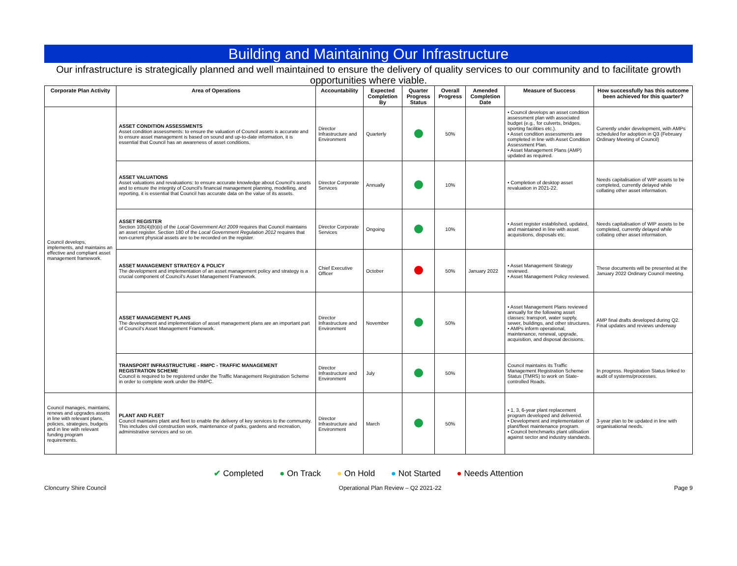Building and Maintaining Our Infrastructure
Our infrastructure is strategically planned and well maintained to ensure the delivery of quality services to our community and to facilitate growth opportunities where viable.
| Corporate Plan Activity | Area of Operations | Accountability | Expected Completion By | Quarter Progress Status | Overall Progress | Amended Completion Date | Measure of Success | How successfully has this outcome been achieved for this quarter? |
| --- | --- | --- | --- | --- | --- | --- | --- | --- |
| Council develops, implements, and maintains an effective and compliant asset management framework. | ASSET CONDITION ASSESSMENTS Asset condition assessments: to ensure the valuation of Council assets is accurate and to ensure asset management is based on sound and up-to-date information, it is essential that Council has an awareness of asset conditions. | Director Infrastructure and Environment | Quarterly | | 50% | | • Council develops an asset condition assessment plan with associated budget (e.g., for culverts, bridges, sporting facilities etc.). • Asset condition assessments are completed in line with Asset Condition Assessment Plan. • Asset Management Plans (AMP) updated as required. | Currently under development, with AMPs scheduled for adoption in Q3 (February Ordinary Meeting of Council) |
| | ASSET VALUATIONS Asset valuations and revaluations: to ensure accurate knowledge about Council's assets and to ensure the integrity of Council's financial management planning, modelling, and reporting, it is essential that Council has accurate data on the value of its assets. | Director Corporate Services | Annually | | 10% | | • Completion of desktop asset revaluation in 2021-22. | Needs capitalisation of WIP assets to be completed, currently delayed while collating other asset information. |
| | ASSET REGISTER Section 105(4)(b)(ii) of the Local Government Act 2009 requires that Council maintains an asset register. Section 180 of the Local Government Regulation 2012 requires that non-current physical assets are to be recorded on the register. | Director Corporate Services | Ongoing | | 10% | | • Asset register established, updated, and maintained in line with asset acquisitions, disposals etc. | Needs capitalisation of WIP assets to be completed, currently delayed while collating other asset information. |
| | ASSET MANAGEMENT STRATEGY & POLICY The development and implementation of an asset management policy and strategy is a crucial component of Council's Asset Management Framework. | Chief Executive Officer | October | | 50% | January 2022 | • Asset Management Strategy reviewed. • Asset Management Policy reviewed. | These documents will be presented at the January 2022 Ordinary Council meeting. |
| | ASSET MANAGEMENT PLANS The development and implementation of asset management plans are an important part of Council's Asset Management Framework. | Director Infrastructure and Environment | November | | 50% | | • Asset Management Plans reviewed annually for the following asset classes: transport, water supply, sewer, buildings, and other structures. • AMPs inform operational, maintenance, renewal, upgrade, acquisition, and disposal decisions. | AMP final drafts developed during Q2. Final updates and reviews underway |
| | TRANSPORT INFRASTRUCTURE - RMPC - TRAFFIC MANAGEMENT REGISTRATION SCHEME Council is required to be registered under the Traffic Management Registration Scheme in order to complete work under the RMPC. | Director Infrastructure and Environment | July | | 50% | | Council maintains its Traffic Management Registration Scheme Status (TMRS) to work on State-controlled Roads. | In progress. Registration Status linked to audit of systems/processes. |
| Council manages, maintains, renews and upgrades assets in line with relevant plans, policies, strategies, budgets and in line with relevant funding program requirements. | PLANT AND FLEET Council maintains plant and fleet to enable the delivery of key services to the community. This includes civil construction work, maintenance of parks, gardens and recreation, administrative services and so on. | Director Infrastructure and Environment | March | | 50% | | • 1, 3, 6-year plant replacement program developed and delivered. • Development and implementation of plant/fleet maintenance program. • Council benchmarks plant utilisation against sector and industry standards. | 3-year plan to be updated in line with organisational needs. |
✔ Completed ● On Track ● On Hold ● Not Started ● Needs Attention
Cloncurry Shire Council Operational Plan Review – Q2 2021-22 Page 9